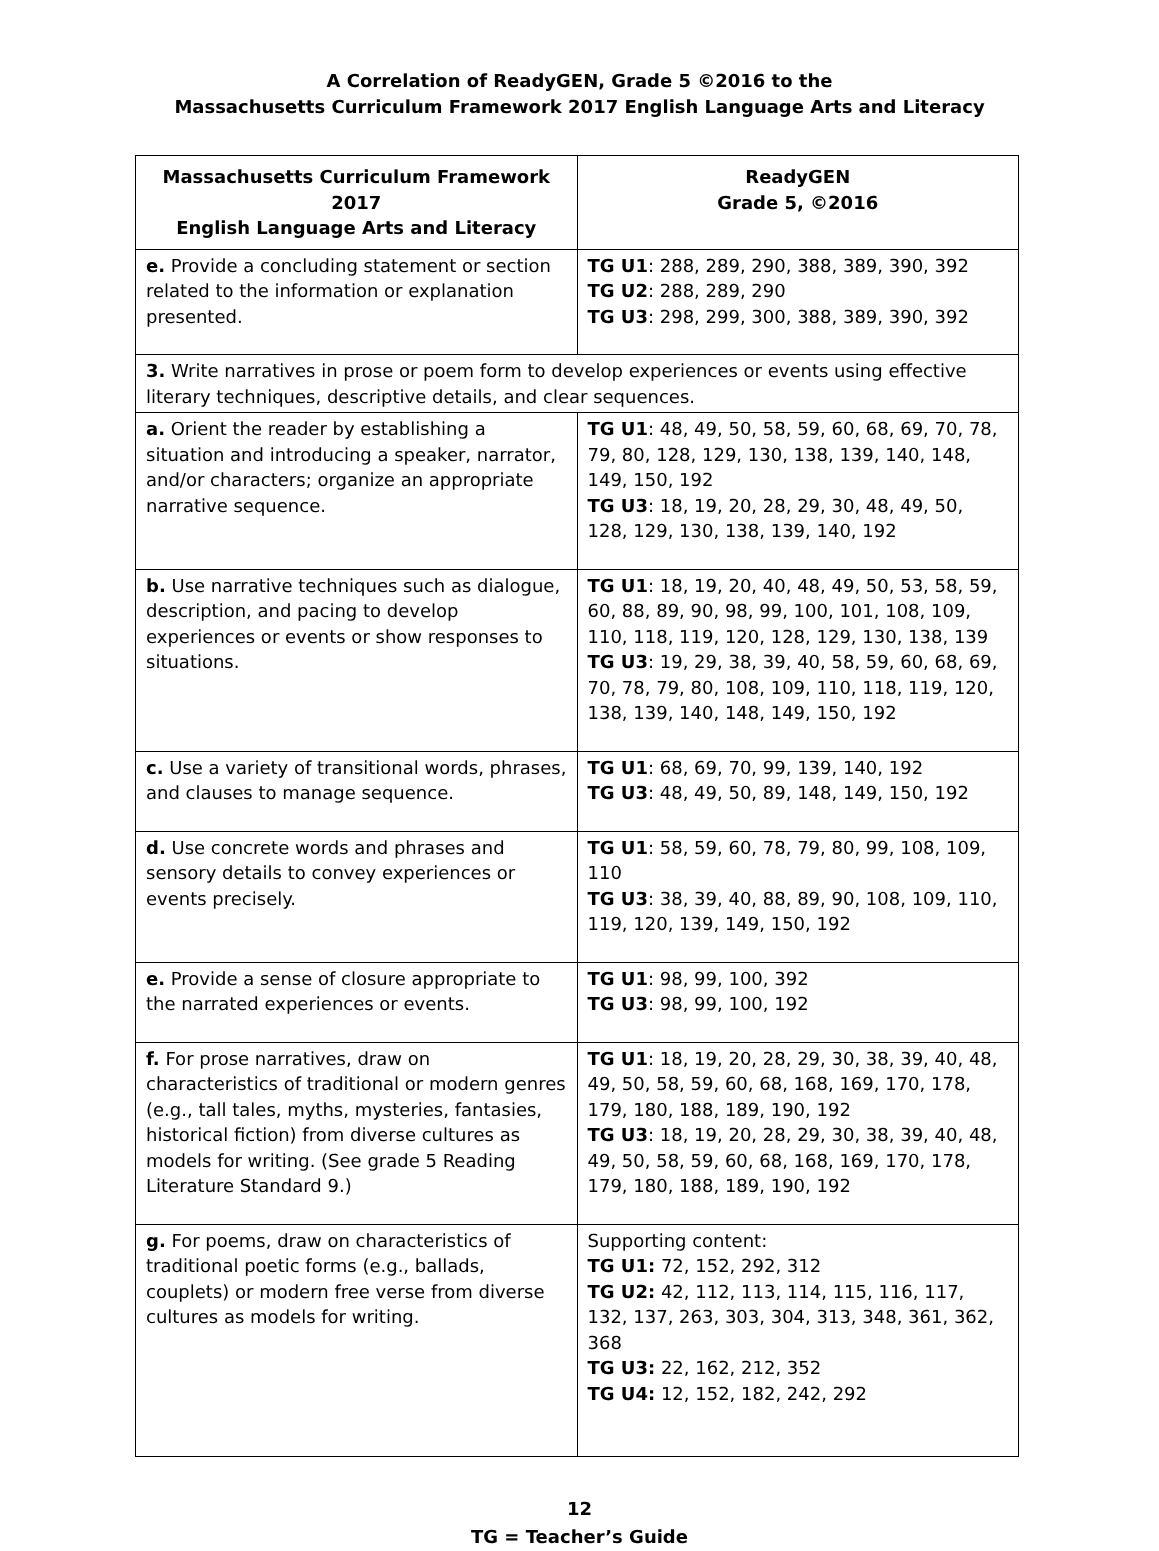A Correlation of ReadyGEN, Grade 5 ©2016 to the
Massachusetts Curriculum Framework 2017 English Language Arts and Literacy
| Massachusetts Curriculum Framework 2017 English Language Arts and Literacy | ReadyGEN Grade 5, ©2016 |
| --- | --- |
| e. Provide a concluding statement or section related to the information or explanation presented. | TG U1 : 288, 289, 290, 388, 389, 390, 392 TG U2 : 288, 289, 290 TG U3 : 298, 299, 300, 388, 389, 390, 392 |
| 3. Write narratives in prose or poem form to develop experiences or events using effective literary techniques, descriptive details, and clear sequences. | |
| a. Orient the reader by establishing a situation and introducing a speaker, narrator, and/or characters; organize an appropriate narrative sequence. | TG U1 : 48, 49, 50, 58, 59, 60, 68, 69, 70, 78, 79, 80, 128, 129, 130, 138, 139, 140, 148, 149, 150, 192 TG U3 : 18, 19, 20, 28, 29, 30, 48, 49, 50, 128, 129, 130, 138, 139, 140, 192 |
| b. Use narrative techniques such as dialogue, description, and pacing to develop experiences or events or show responses to situations. | TG U1 : 18, 19, 20, 40, 48, 49, 50, 53, 58, 59, 60, 88, 89, 90, 98, 99, 100, 101, 108, 109, 110, 118, 119, 120, 128, 129, 130, 138, 139 TG U3 : 19, 29, 38, 39, 40, 58, 59, 60, 68, 69, 70, 78, 79, 80, 108, 109, 110, 118, 119, 120, 138, 139, 140, 148, 149, 150, 192 |
| c. Use a variety of transitional words, phrases, and clauses to manage sequence. | TG U1 : 68, 69, 70, 99, 139, 140, 192 TG U3 : 48, 49, 50, 89, 148, 149, 150, 192 |
| d. Use concrete words and phrases and sensory details to convey experiences or events precisely. | TG U1 : 58, 59, 60, 78, 79, 80, 99, 108, 109, 110 TG U3 : 38, 39, 40, 88, 89, 90, 108, 109, 110, 119, 120, 139, 149, 150, 192 |
| e. Provide a sense of closure appropriate to the narrated experiences or events. | TG U1 : 98, 99, 100, 392 TG U3 : 98, 99, 100, 192 |
| f. For prose narratives, draw on characteristics of traditional or modern genres (e.g., tall tales, myths, mysteries, fantasies, historical fiction) from diverse cultures as models for writing. (See grade 5 Reading Literature Standard 9.) | TG U1 : 18, 19, 20, 28, 29, 30, 38, 39, 40, 48, 49, 50, 58, 59, 60, 68, 168, 169, 170, 178, 179, 180, 188, 189, 190, 192 TG U3 : 18, 19, 20, 28, 29, 30, 38, 39, 40, 48, 49, 50, 58, 59, 60, 68, 168, 169, 170, 178, 179, 180, 188, 189, 190, 192 |
| g. For poems, draw on characteristics of traditional poetic forms (e.g., ballads, couplets) or modern free verse from diverse cultures as models for writing. | Supporting content: TG U1: 72, 152, 292, 312 TG U2: 42, 112, 113, 114, 115, 116, 117, 132, 137, 263, 303, 304, 313, 348, 361, 362, 368 TG U3: 22, 162, 212, 352 TG U4: 12, 152, 182, 242, 292 |
12
TG = Teacher’s Guide